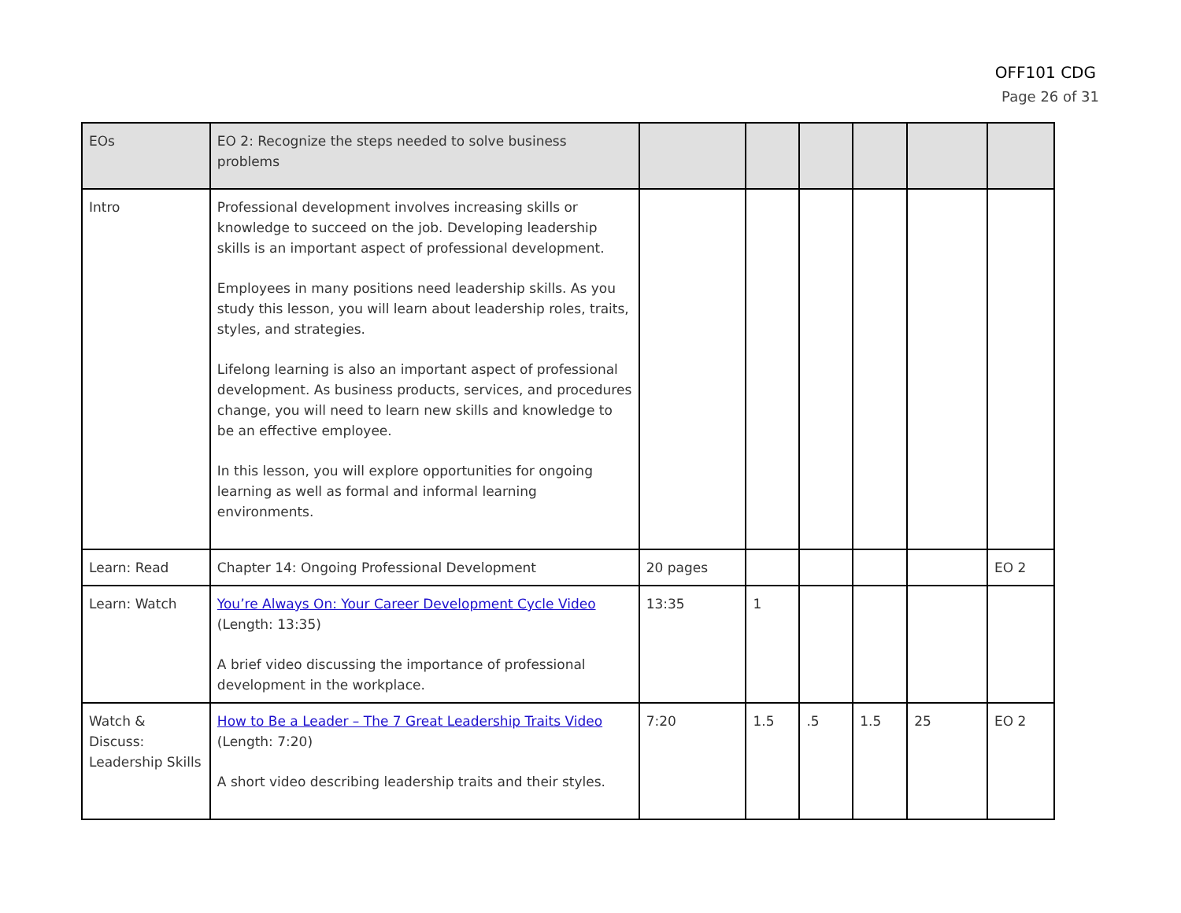OFF101 CDG
Page 26 of 31
| EOs | EO 2: Recognize the steps needed to solve business problems | | | | | | |
| Intro | Professional development involves increasing skills or knowledge to succeed on the job. Developing leadership skills is an important aspect of professional development. Employees in many positions need leadership skills. As you study this lesson, you will learn about leadership roles, traits, styles, and strategies. Lifelong learning is also an important aspect of professional development. As business products, services, and procedures change, you will need to learn new skills and knowledge to be an effective employee. In this lesson, you will explore opportunities for ongoing learning as well as formal and informal learning environments. | | | | | | |
| Learn: Read | Chapter 14: Ongoing Professional Development | 20 pages | | | | | EO 2 |
| Learn: Watch | You’re Always On: Your Career Development Cycle Video (Length: 13:35) A brief video discussing the importance of professional development in the workplace. | 13:35 | 1 | | | | |
| Watch & Discuss: Leadership Skills | How to Be a Leader – The 7 Great Leadership Traits Video (Length: 7:20) A short video describing leadership traits and their styles. | 7:20 | 1.5 | .5 | 1.5 | 25 | EO 2 |